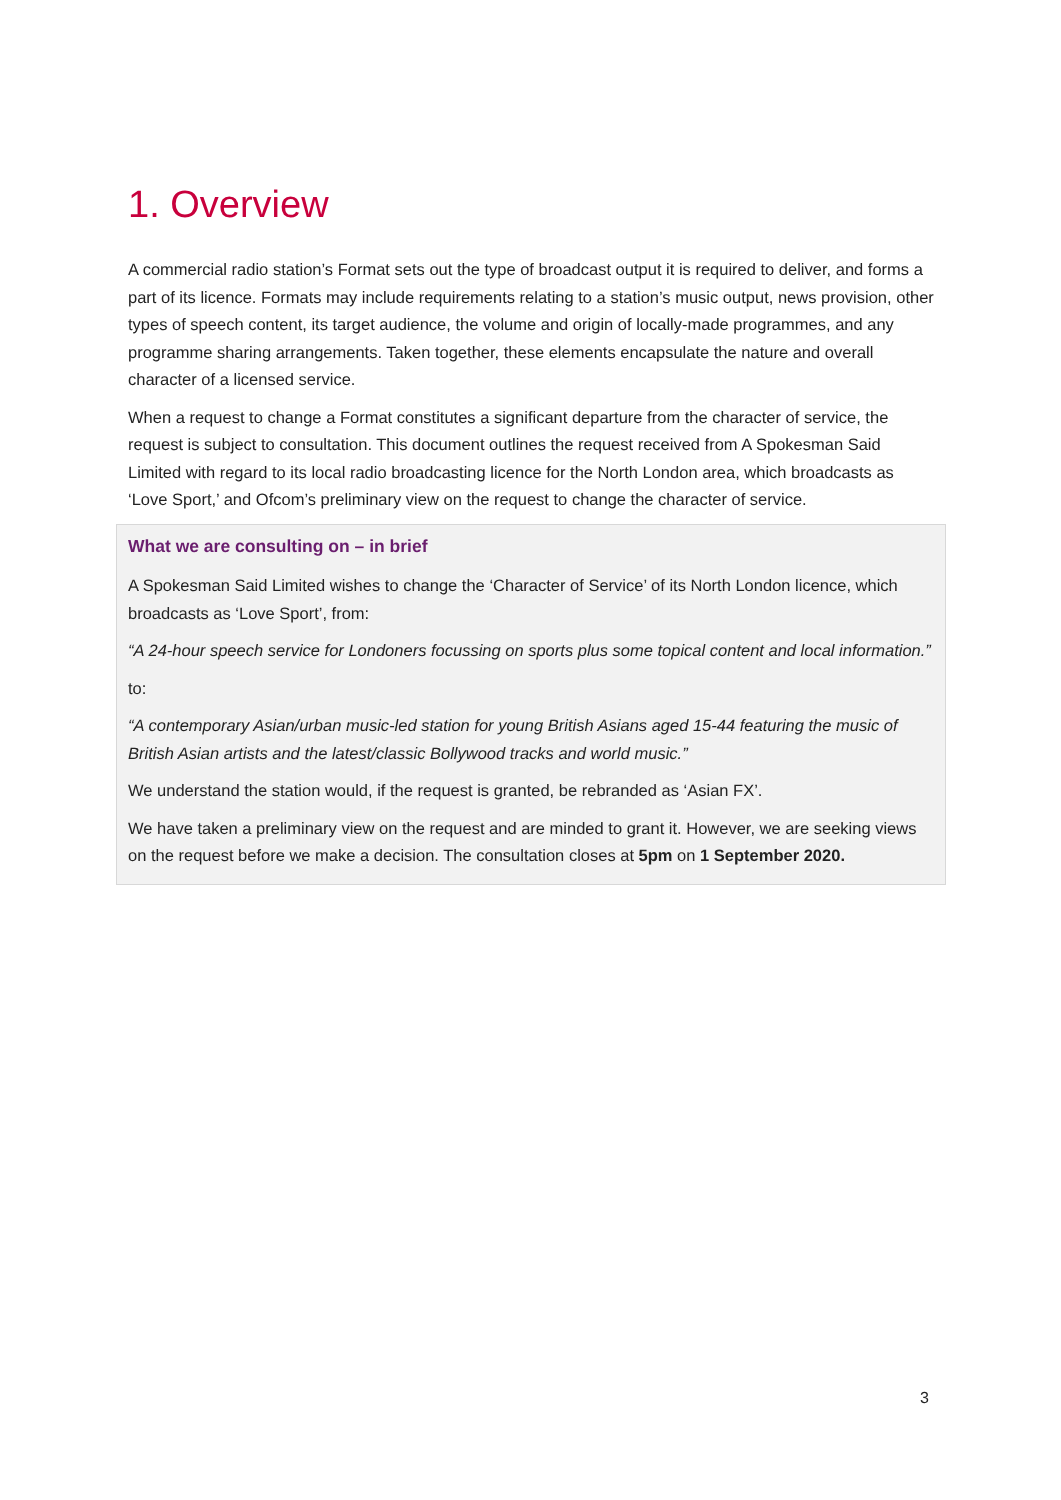1. Overview
A commercial radio station’s Format sets out the type of broadcast output it is required to deliver, and forms a part of its licence. Formats may include requirements relating to a station’s music output, news provision, other types of speech content, its target audience, the volume and origin of locally-made programmes, and any programme sharing arrangements. Taken together, these elements encapsulate the nature and overall character of a licensed service.
When a request to change a Format constitutes a significant departure from the character of service, the request is subject to consultation. This document outlines the request received from A Spokesman Said Limited with regard to its local radio broadcasting licence for the North London area, which broadcasts as ‘Love Sport,’ and Ofcom’s preliminary view on the request to change the character of service.
What we are consulting on – in brief
A Spokesman Said Limited wishes to change the ‘Character of Service’ of its North London licence, which broadcasts as ‘Love Sport’, from:
“A 24-hour speech service for Londoners focussing on sports plus some topical content and local information.”
to:
“A contemporary Asian/urban music-led station for young British Asians aged 15-44 featuring the music of British Asian artists and the latest/classic Bollywood tracks and world music.”
We understand the station would, if the request is granted, be rebranded as ‘Asian FX’.
We have taken a preliminary view on the request and are minded to grant it. However, we are seeking views on the request before we make a decision. The consultation closes at 5pm on 1 September 2020.
3